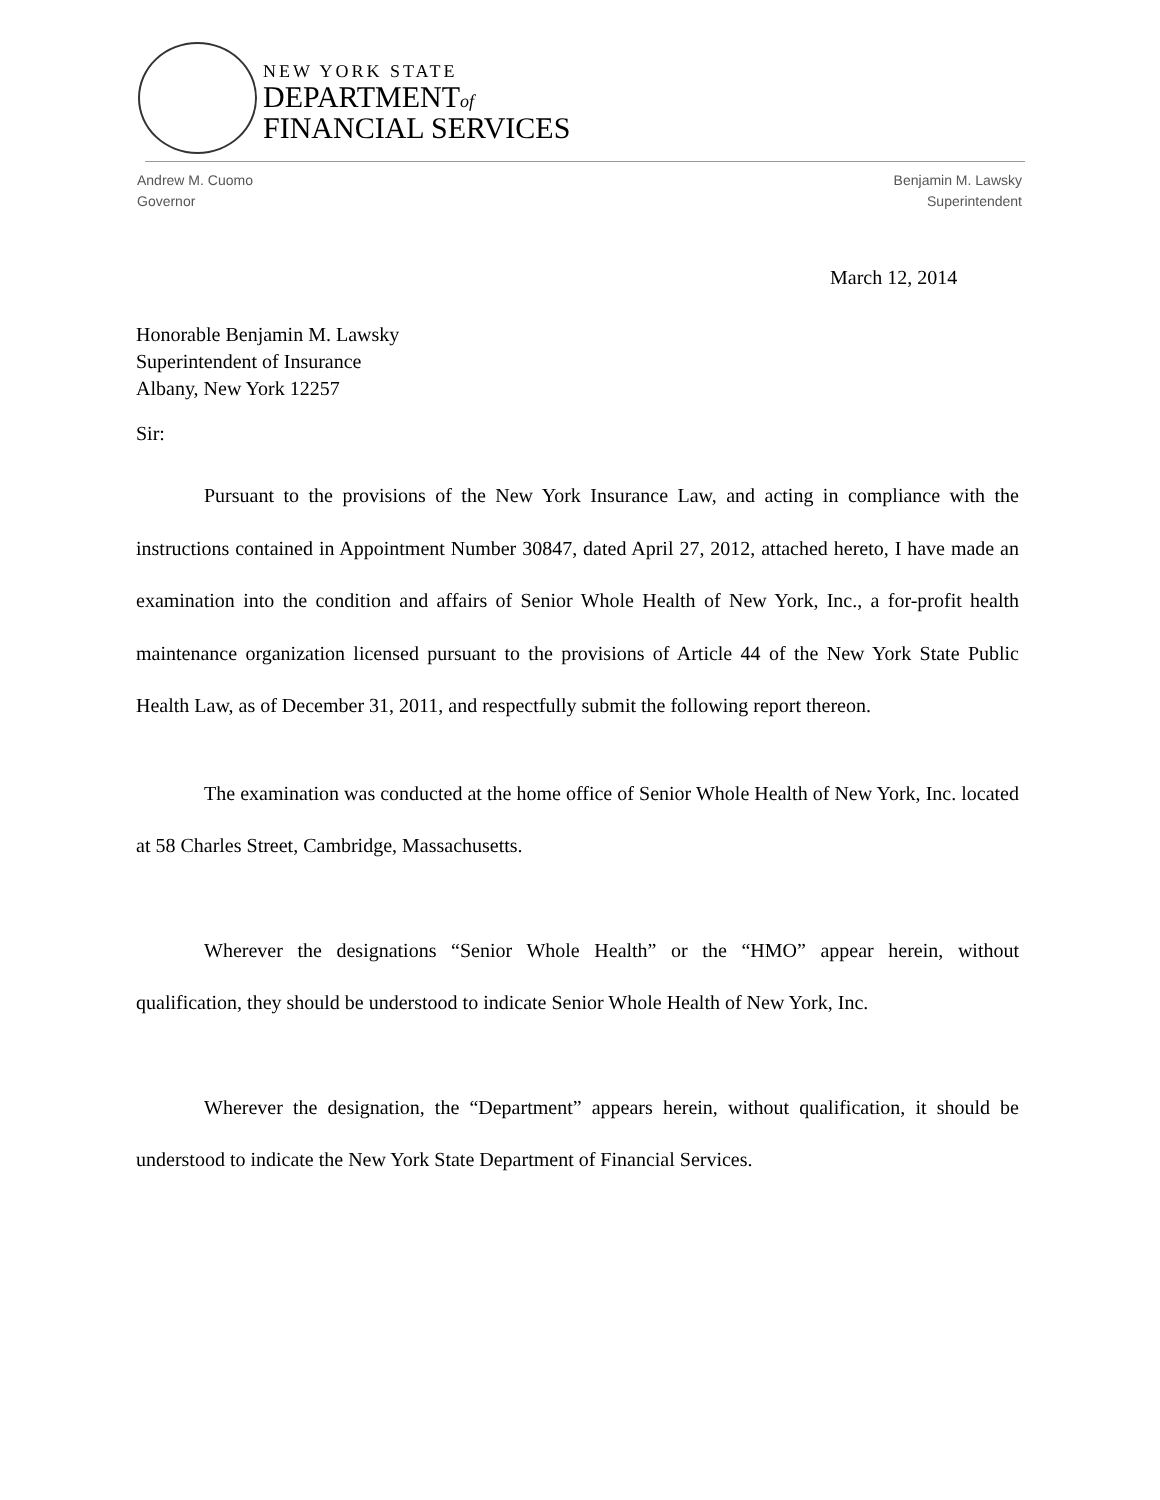NEW YORK STATE
DEPARTMENTof
FINANCIAL SERVICES
Andrew M. Cuomo
Governor
Benjamin M. Lawsky
Superintendent
March 12, 2014
Honorable Benjamin M. Lawsky
Superintendent of Insurance
Albany, New York 12257
Sir:
Pursuant to the provisions of the New York Insurance Law, and acting in compliance with the instructions contained in Appointment Number 30847, dated April 27, 2012, attached hereto, I have made an examination into the condition and affairs of Senior Whole Health of New York, Inc., a for-profit health maintenance organization licensed pursuant to the provisions of Article 44 of the New York State Public Health Law, as of December 31, 2011, and respectfully submit the following report thereon.
The examination was conducted at the home office of Senior Whole Health of New York, Inc. located at 58 Charles Street, Cambridge, Massachusetts.
Wherever the designations “Senior Whole Health” or the “HMO” appear herein, without qualification, they should be understood to indicate Senior Whole Health of New York, Inc.
Wherever the designation, the “Department” appears herein, without qualification, it should be understood to indicate the New York State Department of Financial Services.